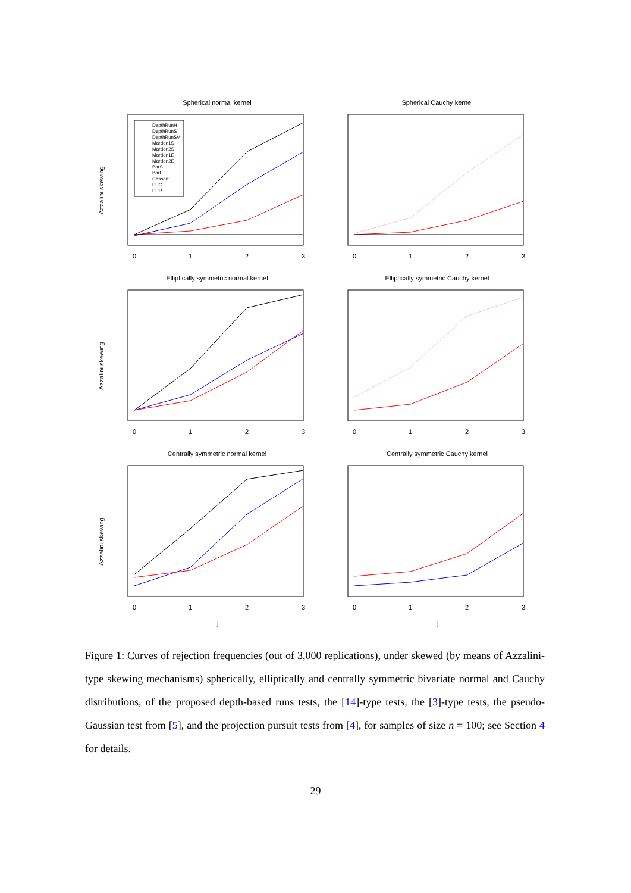Spherical normal kernel
DepthRunH
DepthRunS
DepthRunSV
Marden1S
Marden2S
Marden1E
Marden2E
BarS
BarE
Cassart
PPG
PPR
Azzalini skewing
0
1
2
3
Spherical Cauchy kernel
0
1
2
3
Elliptically symmetric normal kernel
Azzalini skewing
0
1
2
3
Elliptically symmetric Cauchy kernel
0
1
2
3
Centrally symmetric normal kernel
Azzalini skewing
0
1
2
3
j
Centrally symmetric Cauchy kernel
0
1
2
3
j
Figure 1: Curves of rejection frequencies (out of 3,000 replications), under skewed (by means of Azzalini-type skewing mechanisms) spherically, elliptically and centrally symmetric bivariate normal and Cauchy distributions, of the proposed depth-based runs tests, the [14]-type tests, the [3]-type tests, the pseudo-Gaussian test from [5], and the projection pursuit tests from [4], for samples of size n = 100; see Section 4 for details.
29